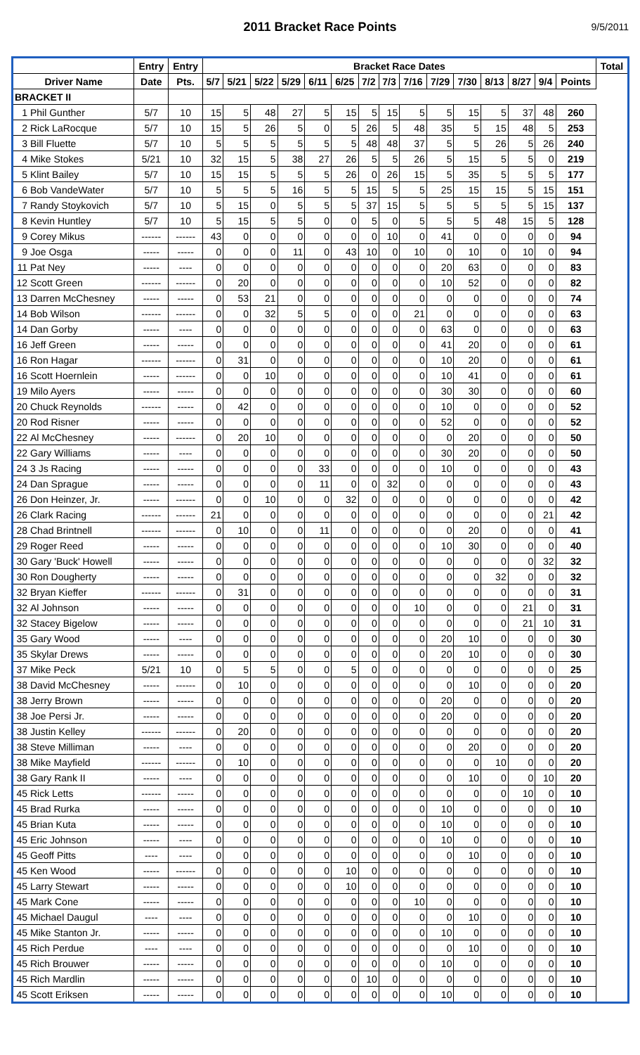2011 Bracket Race Points
9/5/2011
| | | Entry | Entry | Bracket Race Dates | | | | | | | | | | | | | | | Total |
| --- | --- | --- | --- | --- | --- | --- | --- | --- | --- | --- | --- | --- | --- | --- | --- | --- | --- | --- | --- |
| Driver Name | | Date | Pts. | 5/7 | 5/21 | 5/22 | 5/29 | 6/11 | 6/25 | 7/2 | 7/3 | 7/16 | 7/29 | 7/30 | 8/13 | 8/27 | 9/4 | Points | |
| BRACKET II | | | | | | | | | | | | | | | | | | | |
| 1 | Phil Gunther | 5/7 | 10 | 15 | 5 | 48 | 27 | 5 | 15 | 5 | 15 | 5 | 5 | 15 | 5 | 37 | 48 | 260 | |
| 2 | Rick LaRocque | 5/7 | 10 | 15 | 5 | 26 | 5 | 0 | 5 | 26 | 5 | 48 | 35 | 5 | 15 | 48 | 5 | 253 | |
| 3 | Bill Fluette | 5/7 | 10 | 5 | 5 | 5 | 5 | 5 | 5 | 48 | 48 | 37 | 5 | 5 | 26 | 5 | 26 | 240 | |
| 4 | Mike Stokes | 5/21 | 10 | 32 | 15 | 5 | 38 | 27 | 26 | 5 | 5 | 26 | 5 | 15 | 5 | 5 | 0 | 219 | |
| 5 | Klint Bailey | 5/7 | 10 | 15 | 15 | 5 | 5 | 5 | 26 | 0 | 26 | 15 | 5 | 35 | 5 | 5 | 5 | 177 | |
| 6 | Bob VandeWater | 5/7 | 10 | 5 | 5 | 5 | 16 | 5 | 5 | 15 | 5 | 5 | 25 | 15 | 15 | 5 | 15 | 151 | |
| 7 | Randy Stoykovich | 5/7 | 10 | 5 | 15 | 0 | 5 | 5 | 5 | 37 | 15 | 5 | 5 | 5 | 5 | 5 | 15 | 137 | |
| 8 | Kevin Huntley | 5/7 | 10 | 5 | 15 | 5 | 5 | 0 | 0 | 5 | 0 | 5 | 5 | 5 | 48 | 15 | 5 | 128 | |
| 9 | Corey Mikus | ------ | ------ | 43 | 0 | 0 | 0 | 0 | 0 | 0 | 10 | 0 | 41 | 0 | 0 | 0 | 0 | 94 | |
| 9 | Joe Osga | ----- | ----- | 0 | 0 | 0 | 11 | 0 | 43 | 10 | 0 | 10 | 0 | 10 | 0 | 10 | 0 | 94 | |
| 11 | Pat Ney | ----- | ---- | 0 | 0 | 0 | 0 | 0 | 0 | 0 | 0 | 0 | 20 | 63 | 0 | 0 | 0 | 83 | |
| 12 | Scott Green | ------ | ------ | 0 | 20 | 0 | 0 | 0 | 0 | 0 | 0 | 0 | 10 | 52 | 0 | 0 | 0 | 82 | |
| 13 | Darren McChesney | ----- | ----- | 0 | 53 | 21 | 0 | 0 | 0 | 0 | 0 | 0 | 0 | 0 | 0 | 0 | 0 | 74 | |
| 14 | Bob Wilson | ------ | ------ | 0 | 0 | 32 | 5 | 5 | 0 | 0 | 0 | 21 | 0 | 0 | 0 | 0 | 0 | 63 | |
| 14 | Dan Gorby | ----- | ---- | 0 | 0 | 0 | 0 | 0 | 0 | 0 | 0 | 0 | 63 | 0 | 0 | 0 | 0 | 63 | |
| 16 | Jeff Green | ----- | ----- | 0 | 0 | 0 | 0 | 0 | 0 | 0 | 0 | 0 | 41 | 20 | 0 | 0 | 0 | 61 | |
| 16 | Ron Hagar | ------ | ------ | 0 | 31 | 0 | 0 | 0 | 0 | 0 | 0 | 0 | 10 | 20 | 0 | 0 | 0 | 61 | |
| 16 | Scott Hoernlein | ----- | ------ | 0 | 0 | 10 | 0 | 0 | 0 | 0 | 0 | 0 | 10 | 41 | 0 | 0 | 0 | 61 | |
| 19 | Milo Ayers | ----- | ----- | 0 | 0 | 0 | 0 | 0 | 0 | 0 | 0 | 0 | 30 | 30 | 0 | 0 | 0 | 60 | |
| 20 | Chuck Reynolds | ------ | ----- | 0 | 42 | 0 | 0 | 0 | 0 | 0 | 0 | 0 | 10 | 0 | 0 | 0 | 0 | 52 | |
| 20 | Rod Risner | ----- | ----- | 0 | 0 | 0 | 0 | 0 | 0 | 0 | 0 | 0 | 52 | 0 | 0 | 0 | 0 | 52 | |
| 22 | Al McChesney | ----- | ------ | 0 | 20 | 10 | 0 | 0 | 0 | 0 | 0 | 0 | 0 | 20 | 0 | 0 | 0 | 50 | |
| 22 | Gary Williams | ----- | ---- | 0 | 0 | 0 | 0 | 0 | 0 | 0 | 0 | 0 | 30 | 20 | 0 | 0 | 0 | 50 | |
| 24 | 3 Js Racing | ----- | ----- | 0 | 0 | 0 | 0 | 33 | 0 | 0 | 0 | 0 | 10 | 0 | 0 | 0 | 0 | 43 | |
| 24 | Dan Sprague | ----- | ----- | 0 | 0 | 0 | 0 | 11 | 0 | 0 | 32 | 0 | 0 | 0 | 0 | 0 | 0 | 43 | |
| 26 | Don Heinzer, Jr. | ----- | ------ | 0 | 0 | 10 | 0 | 0 | 32 | 0 | 0 | 0 | 0 | 0 | 0 | 0 | 0 | 42 | |
| 26 | Clark Racing | ------ | ------ | 21 | 0 | 0 | 0 | 0 | 0 | 0 | 0 | 0 | 0 | 0 | 0 | 0 | 21 | 42 | |
| 28 | Chad Brintnell | ------ | ------ | 0 | 10 | 0 | 0 | 11 | 0 | 0 | 0 | 0 | 0 | 20 | 0 | 0 | 0 | 41 | |
| 29 | Roger Reed | ----- | ----- | 0 | 0 | 0 | 0 | 0 | 0 | 0 | 0 | 0 | 10 | 30 | 0 | 0 | 0 | 40 | |
| 30 | Gary 'Buck' Howell | ----- | ----- | 0 | 0 | 0 | 0 | 0 | 0 | 0 | 0 | 0 | 0 | 0 | 0 | 0 | 32 | 32 | |
| 30 | Ron Dougherty | ----- | ----- | 0 | 0 | 0 | 0 | 0 | 0 | 0 | 0 | 0 | 0 | 0 | 32 | 0 | 0 | 32 | |
| 32 | Bryan Kieffer | ------ | ------ | 0 | 31 | 0 | 0 | 0 | 0 | 0 | 0 | 0 | 0 | 0 | 0 | 0 | 0 | 31 | |
| 32 | Al Johnson | ----- | ----- | 0 | 0 | 0 | 0 | 0 | 0 | 0 | 0 | 10 | 0 | 0 | 0 | 21 | 0 | 31 | |
| 32 | Stacey Bigelow | ----- | ----- | 0 | 0 | 0 | 0 | 0 | 0 | 0 | 0 | 0 | 0 | 0 | 0 | 21 | 10 | 31 | |
| 35 | Gary Wood | ----- | ---- | 0 | 0 | 0 | 0 | 0 | 0 | 0 | 0 | 0 | 20 | 10 | 0 | 0 | 0 | 30 | |
| 35 | Skylar Drews | ----- | ----- | 0 | 0 | 0 | 0 | 0 | 0 | 0 | 0 | 0 | 20 | 10 | 0 | 0 | 0 | 30 | |
| 37 | Mike Peck | 5/21 | 10 | 0 | 5 | 5 | 0 | 0 | 5 | 0 | 0 | 0 | 0 | 0 | 0 | 0 | 0 | 25 | |
| 38 | David McChesney | ----- | ------ | 0 | 10 | 0 | 0 | 0 | 0 | 0 | 0 | 0 | 0 | 10 | 0 | 0 | 0 | 20 | |
| 38 | Jerry Brown | ----- | ----- | 0 | 0 | 0 | 0 | 0 | 0 | 0 | 0 | 0 | 20 | 0 | 0 | 0 | 0 | 20 | |
| 38 | Joe Persi Jr. | ----- | ----- | 0 | 0 | 0 | 0 | 0 | 0 | 0 | 0 | 0 | 20 | 0 | 0 | 0 | 0 | 20 | |
| 38 | Justin Kelley | ------ | ------ | 0 | 20 | 0 | 0 | 0 | 0 | 0 | 0 | 0 | 0 | 0 | 0 | 0 | 0 | 20 | |
| 38 | Steve Milliman | ----- | ---- | 0 | 0 | 0 | 0 | 0 | 0 | 0 | 0 | 0 | 0 | 20 | 0 | 0 | 0 | 20 | |
| 38 | Mike Mayfield | ------ | ------ | 0 | 10 | 0 | 0 | 0 | 0 | 0 | 0 | 0 | 0 | 0 | 10 | 0 | 0 | 20 | |
| 38 | Gary Rank II | ----- | ---- | 0 | 0 | 0 | 0 | 0 | 0 | 0 | 0 | 0 | 0 | 10 | 0 | 0 | 10 | 20 | |
| 45 | Rick Letts | ------ | ----- | 0 | 0 | 0 | 0 | 0 | 0 | 0 | 0 | 0 | 0 | 0 | 0 | 10 | 0 | 10 | |
| 45 | Brad Rurka | ----- | ----- | 0 | 0 | 0 | 0 | 0 | 0 | 0 | 0 | 0 | 10 | 0 | 0 | 0 | 0 | 10 | |
| 45 | Brian Kuta | ----- | ----- | 0 | 0 | 0 | 0 | 0 | 0 | 0 | 0 | 0 | 10 | 0 | 0 | 0 | 0 | 10 | |
| 45 | Eric Johnson | ----- | ---- | 0 | 0 | 0 | 0 | 0 | 0 | 0 | 0 | 0 | 10 | 0 | 0 | 0 | 0 | 10 | |
| 45 | Geoff Pitts | ---- | ---- | 0 | 0 | 0 | 0 | 0 | 0 | 0 | 0 | 0 | 0 | 10 | 0 | 0 | 0 | 10 | |
| 45 | Ken Wood | ----- | ------ | 0 | 0 | 0 | 0 | 0 | 10 | 0 | 0 | 0 | 0 | 0 | 0 | 0 | 0 | 10 | |
| 45 | Larry Stewart | ----- | ----- | 0 | 0 | 0 | 0 | 0 | 10 | 0 | 0 | 0 | 0 | 0 | 0 | 0 | 0 | 10 | |
| 45 | Mark Cone | ----- | ----- | 0 | 0 | 0 | 0 | 0 | 0 | 0 | 0 | 10 | 0 | 0 | 0 | 0 | 0 | 10 | |
| 45 | Michael Daugul | ---- | ---- | 0 | 0 | 0 | 0 | 0 | 0 | 0 | 0 | 0 | 0 | 10 | 0 | 0 | 0 | 10 | |
| 45 | Mike Stanton Jr. | ----- | ----- | 0 | 0 | 0 | 0 | 0 | 0 | 0 | 0 | 0 | 10 | 0 | 0 | 0 | 0 | 10 | |
| 45 | Rich Perdue | ---- | ---- | 0 | 0 | 0 | 0 | 0 | 0 | 0 | 0 | 0 | 0 | 10 | 0 | 0 | 0 | 10 | |
| 45 | Rich Brouwer | ----- | ----- | 0 | 0 | 0 | 0 | 0 | 0 | 0 | 0 | 0 | 10 | 0 | 0 | 0 | 0 | 10 | |
| 45 | Rich Mardlin | ----- | ----- | 0 | 0 | 0 | 0 | 0 | 0 | 10 | 0 | 0 | 0 | 0 | 0 | 0 | 0 | 10 | |
| 45 | Scott Eriksen | ----- | ----- | 0 | 0 | 0 | 0 | 0 | 0 | 0 | 0 | 0 | 10 | 0 | 0 | 0 | 0 | 10 | |